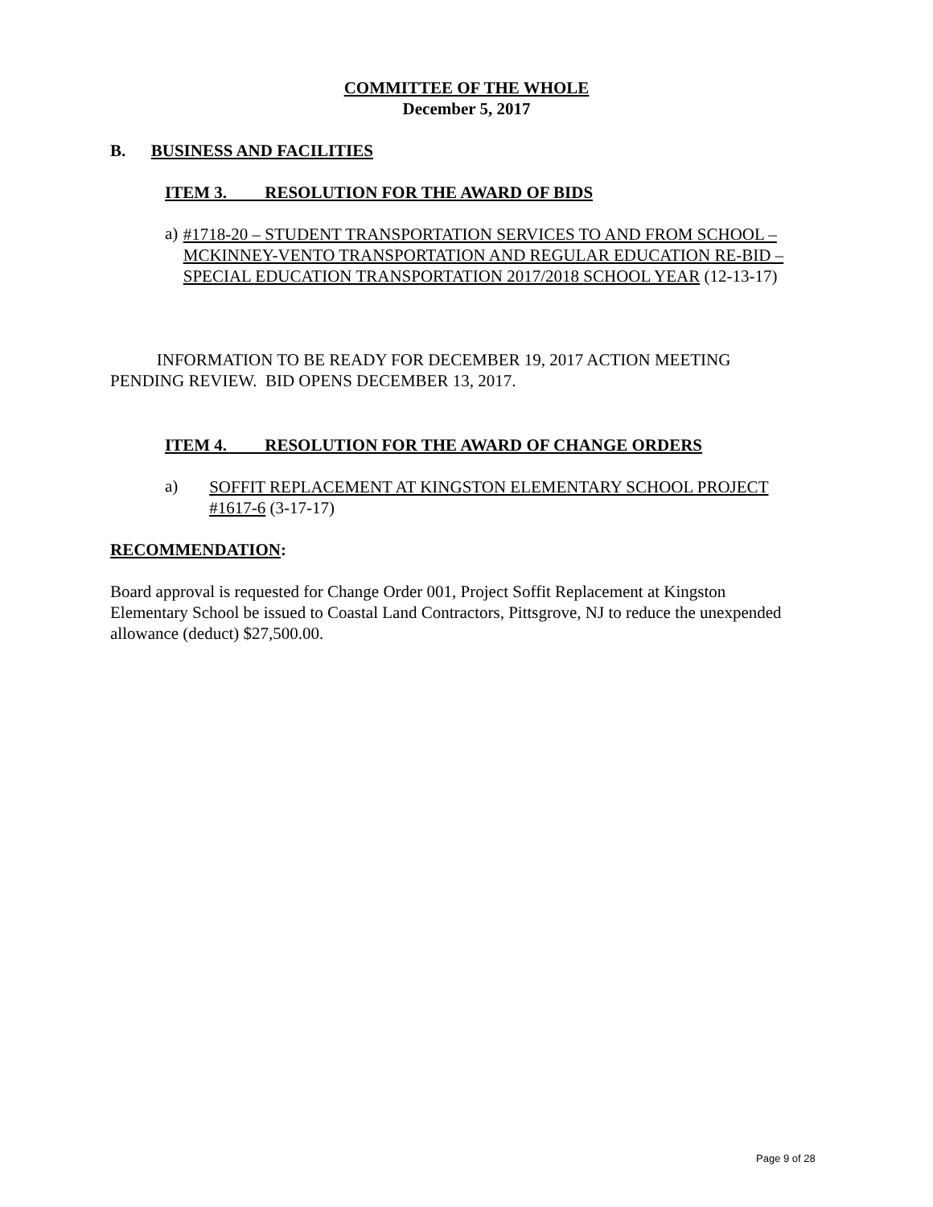COMMITTEE OF THE WHOLE
December 5, 2017
B. BUSINESS AND FACILITIES
ITEM 3. RESOLUTION FOR THE AWARD OF BIDS
a)
#1718-20 – STUDENT TRANSPORTATION SERVICES TO AND FROM SCHOOL – MCKINNEY-VENTO TRANSPORTATION AND REGULAR EDUCATION RE-BID – SPECIAL EDUCATION TRANSPORTATION 2017/2018 SCHOOL YEAR (12-13-17)
INFORMATION TO BE READY FOR DECEMBER 19, 2017 ACTION MEETING PENDING REVIEW. BID OPENS DECEMBER 13, 2017.
ITEM 4. RESOLUTION FOR THE AWARD OF CHANGE ORDERS
a)
SOFFIT REPLACEMENT AT KINGSTON ELEMENTARY SCHOOL PROJECT #1617-6 (3-17-17)
RECOMMENDATION:
Board approval is requested for Change Order 001, Project Soffit Replacement at Kingston Elementary School be issued to Coastal Land Contractors, Pittsgrove, NJ to reduce the unexpended allowance (deduct) $27,500.00.
Page 9 of 28